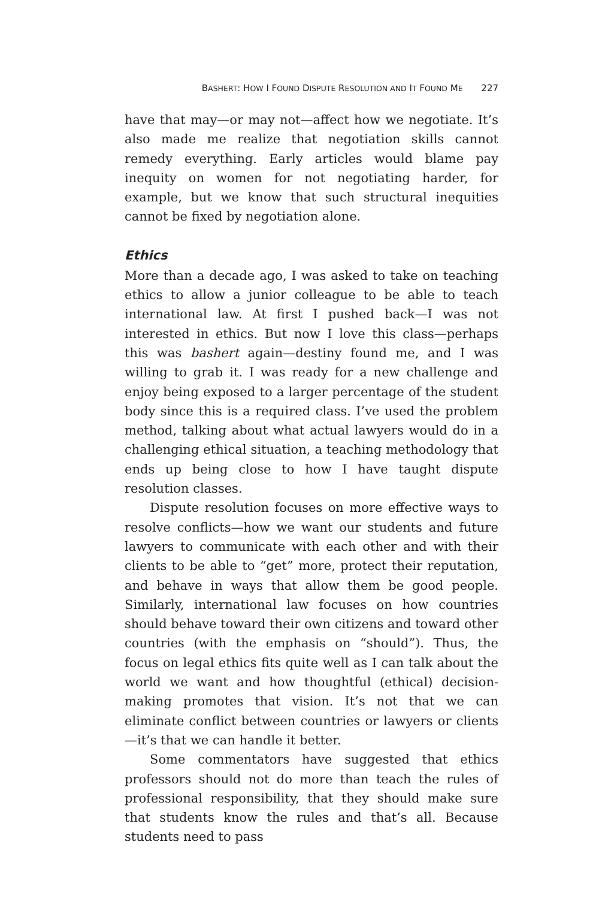BASHERT: HOW I FOUND DISPUTE RESOLUTION AND IT FOUND ME 227
have that may—or may not—affect how we negotiate. It’s also made me realize that negotiation skills cannot remedy everything. Early articles would blame pay inequity on women for not negotiating harder, for example, but we know that such structural inequities cannot be fixed by negotiation alone.
Ethics
More than a decade ago, I was asked to take on teaching ethics to allow a junior colleague to be able to teach international law. At first I pushed back—I was not interested in ethics. But now I love this class—perhaps this was bashert again—destiny found me, and I was willing to grab it. I was ready for a new challenge and enjoy being exposed to a larger percentage of the student body since this is a required class. I’ve used the problem method, talking about what actual lawyers would do in a challenging ethical situation, a teaching methodology that ends up being close to how I have taught dispute resolution classes.
Dispute resolution focuses on more effective ways to resolve conflicts—how we want our students and future lawyers to communicate with each other and with their clients to be able to “get” more, protect their reputation, and behave in ways that allow them be good people. Similarly, international law focuses on how countries should behave toward their own citizens and toward other countries (with the emphasis on “should”). Thus, the focus on legal ethics fits quite well as I can talk about the world we want and how thoughtful (ethical) decision-making promotes that vision. It’s not that we can eliminate conflict between countries or lawyers or clients—it’s that we can handle it better.
Some commentators have suggested that ethics professors should not do more than teach the rules of professional responsibility, that they should make sure that students know the rules and that’s all. Because students need to pass